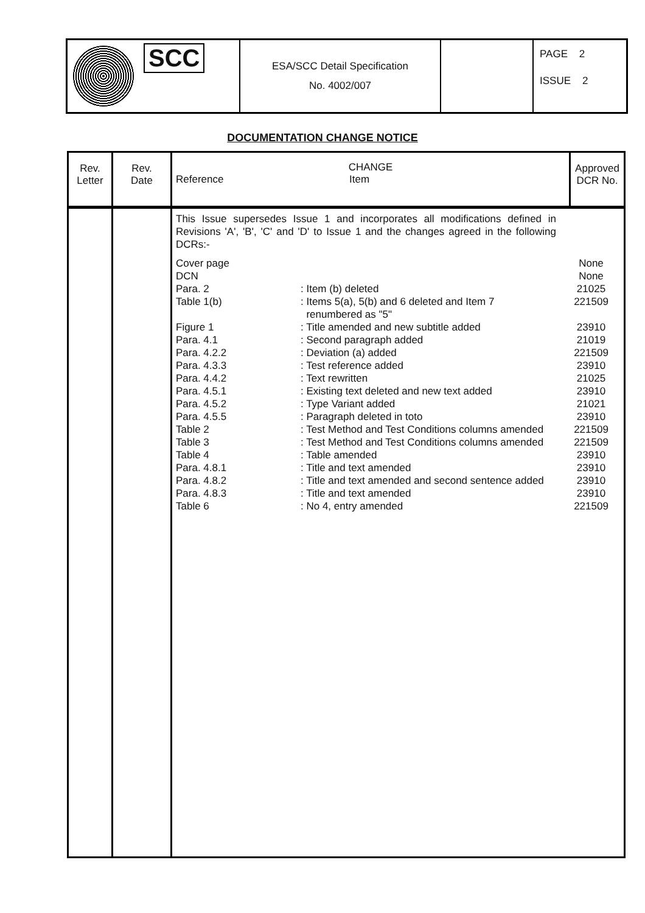| SCC | ESA/SCC Detail Specification No. 4002/007 | | PAGE 2 ISSUE 2 |
DOCUMENTATION CHANGE NOTICE
| Rev. Letter | Rev. Date | CHANGE Reference Item | Approved DCR No. |
| --- | --- | --- | --- |
| | | / This Issue supersedes Issue 1 and incorporates all modifications defined in Revisions 'A', 'B', 'C' and 'D' to Issue 1 and the changes agreed in the following DCRs:- / / / / Cover page / / None / / DCN / / None / / Para. 2 / : Item (b) deleted / 21025 / / Table 1(b) / : Items 5(a), 5(b) and 6 deleted and Item 7 renumbered as "5" / 221509 / / Figure 1 / : Title amended and new subtitle added / 23910 / / Para. 4.1 / : Second paragraph added / 21019 / / Para. 4.2.2 / : Deviation (a) added / 221509 / / Para. 4.3.3 / : Test reference added / 23910 / / Para. 4.4.2 / : Text rewritten / 21025 / / Para. 4.5.1 / : Existing text deleted and new text added / 23910 / / Para. 4.5.2 / : Type Variant added / 21021 / / Para. 4.5.5 / : Paragraph deleted in toto / 23910 / / Table 2 / : Test Method and Test Conditions columns amended / 221509 / / Table 3 / : Test Method and Test Conditions columns amended / 221509 / / Table 4 / : Table amended / 23910 / / Para. 4.8.1 / : Title and text amended / 23910 / / Para. 4.8.2 / : Title and text amended and second sentence added / 23910 / / Para. 4.8.3 / : Title and text amended / 23910 / / Table 6 / : No 4, entry amended / 221509 / | |